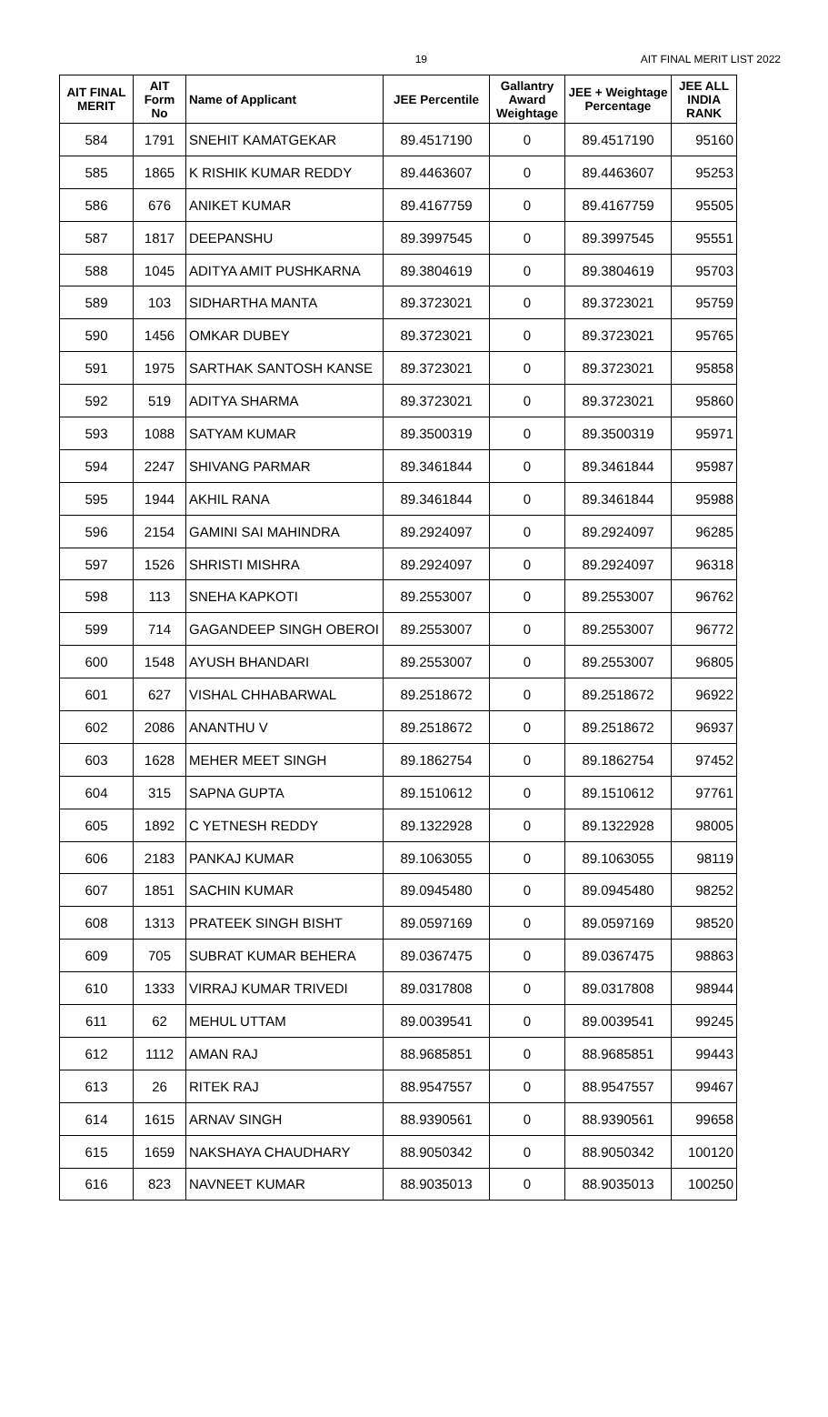19 AIT FINAL MERIT LIST 2022
| AIT FINAL MERIT | AIT Form No | Name of Applicant | JEE Percentile | Gallantry Award Weightage | JEE + Weightage Percentage | JEE ALL INDIA RANK |
| --- | --- | --- | --- | --- | --- | --- |
| 584 | 1791 | SNEHIT KAMATGEKAR | 89.4517190 | 0 | 89.4517190 | 95160 |
| 585 | 1865 | K RISHIK KUMAR REDDY | 89.4463607 | 0 | 89.4463607 | 95253 |
| 586 | 676 | ANIKET KUMAR | 89.4167759 | 0 | 89.4167759 | 95505 |
| 587 | 1817 | DEEPANSHU | 89.3997545 | 0 | 89.3997545 | 95551 |
| 588 | 1045 | ADITYA AMIT PUSHKARNA | 89.3804619 | 0 | 89.3804619 | 95703 |
| 589 | 103 | SIDHARTHA MANTA | 89.3723021 | 0 | 89.3723021 | 95759 |
| 590 | 1456 | OMKAR DUBEY | 89.3723021 | 0 | 89.3723021 | 95765 |
| 591 | 1975 | SARTHAK SANTOSH KANSE | 89.3723021 | 0 | 89.3723021 | 95858 |
| 592 | 519 | ADITYA SHARMA | 89.3723021 | 0 | 89.3723021 | 95860 |
| 593 | 1088 | SATYAM KUMAR | 89.3500319 | 0 | 89.3500319 | 95971 |
| 594 | 2247 | SHIVANG PARMAR | 89.3461844 | 0 | 89.3461844 | 95987 |
| 595 | 1944 | AKHIL RANA | 89.3461844 | 0 | 89.3461844 | 95988 |
| 596 | 2154 | GAMINI SAI MAHINDRA | 89.2924097 | 0 | 89.2924097 | 96285 |
| 597 | 1526 | SHRISTI MISHRA | 89.2924097 | 0 | 89.2924097 | 96318 |
| 598 | 113 | SNEHA KAPKOTI | 89.2553007 | 0 | 89.2553007 | 96762 |
| 599 | 714 | GAGANDEEP SINGH OBEROI | 89.2553007 | 0 | 89.2553007 | 96772 |
| 600 | 1548 | AYUSH BHANDARI | 89.2553007 | 0 | 89.2553007 | 96805 |
| 601 | 627 | VISHAL CHHABARWAL | 89.2518672 | 0 | 89.2518672 | 96922 |
| 602 | 2086 | ANANTHU V | 89.2518672 | 0 | 89.2518672 | 96937 |
| 603 | 1628 | MEHER MEET SINGH | 89.1862754 | 0 | 89.1862754 | 97452 |
| 604 | 315 | SAPNA GUPTA | 89.1510612 | 0 | 89.1510612 | 97761 |
| 605 | 1892 | C YETNESH REDDY | 89.1322928 | 0 | 89.1322928 | 98005 |
| 606 | 2183 | PANKAJ KUMAR | 89.1063055 | 0 | 89.1063055 | 98119 |
| 607 | 1851 | SACHIN KUMAR | 89.0945480 | 0 | 89.0945480 | 98252 |
| 608 | 1313 | PRATEEK SINGH BISHT | 89.0597169 | 0 | 89.0597169 | 98520 |
| 609 | 705 | SUBRAT KUMAR BEHERA | 89.0367475 | 0 | 89.0367475 | 98863 |
| 610 | 1333 | VIRRAJ KUMAR TRIVEDI | 89.0317808 | 0 | 89.0317808 | 98944 |
| 611 | 62 | MEHUL UTTAM | 89.0039541 | 0 | 89.0039541 | 99245 |
| 612 | 1112 | AMAN RAJ | 88.9685851 | 0 | 88.9685851 | 99443 |
| 613 | 26 | RITEK RAJ | 88.9547557 | 0 | 88.9547557 | 99467 |
| 614 | 1615 | ARNAV SINGH | 88.9390561 | 0 | 88.9390561 | 99658 |
| 615 | 1659 | NAKSHAYA CHAUDHARY | 88.9050342 | 0 | 88.9050342 | 100120 |
| 616 | 823 | NAVNEET KUMAR | 88.9035013 | 0 | 88.9035013 | 100250 |